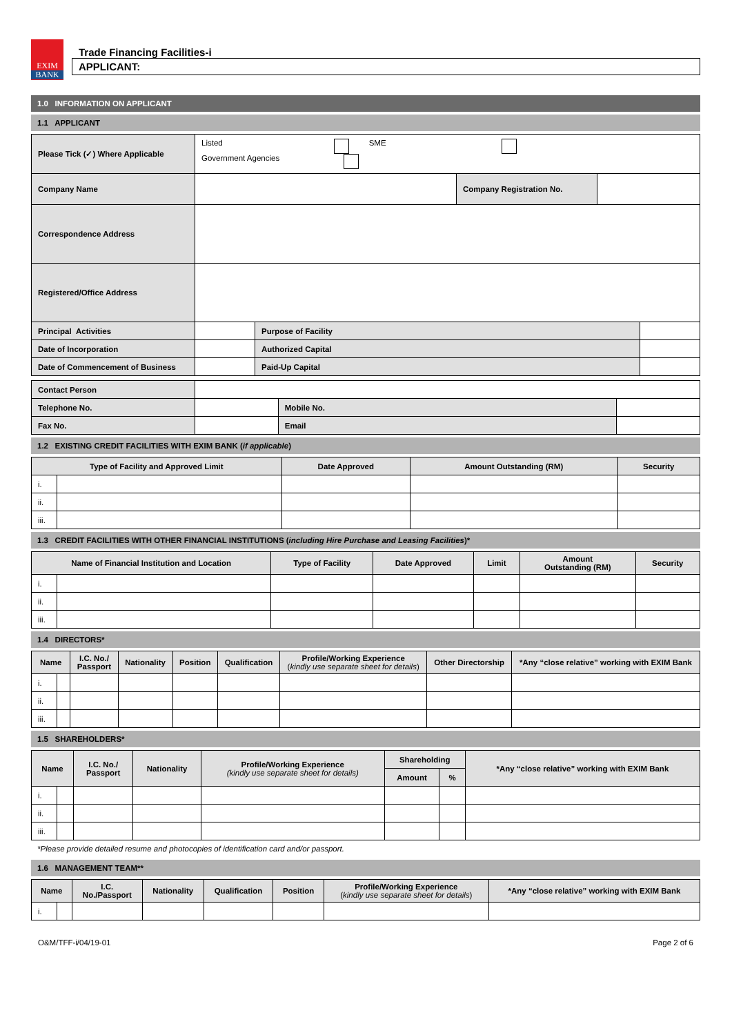EXIM
BANK
Trade Financing Facilities-i
APPLICANT:
1.0 INFORMATION ON APPLICANT
1.1 APPLICANT
| Please Tick (✓) Where Applicable | Listed SME Government Agencies | | |
| Company Name | | Company Registration No. | |
| Correspondence Address | | | |
| Registered/Office Address | | | |
| Principal Activities | | Purpose of Facility | |
| Date of Incorporation | | Authorized Capital | |
| Date of Commencement of Business | | Paid-Up Capital | |
| Contact Person | | | |
| Telephone No. | | Mobile No. | |
| Fax No. | | Email | |
1.2 EXISTING CREDIT FACILITIES WITH EXIM BANK (if applicable)
| Type of Facility and Approved Limit | | Date Approved | Amount Outstanding (RM) | Security |
| --- | --- | --- | --- | --- |
| i. | | | | |
| ii. | | | | |
| iii. | | | | |
1.3 CREDIT FACILITIES WITH OTHER FINANCIAL INSTITUTIONS (including Hire Purchase and Leasing Facilities)*
| Name of Financial Institution and Location | | Type of Facility | Date Approved | Limit | Amount Outstanding (RM) | Security |
| --- | --- | --- | --- | --- | --- | --- |
| i. | | | | | | |
| ii. | | | | | | |
| iii. | | | | | | |
1.4 DIRECTORS*
| Name | | I.C. No./ Passport | Nationality | Position | Qualification | Profile/Working Experience ( kindly use separate sheet for details ) | Other Directorship | *Any “close relative” working with EXIM Bank |
| --- | --- | --- | --- | --- | --- | --- | --- | --- |
| i. | | | | | | | | |
| ii. | | | | | | | | |
| iii. | | | | | | | | |
1.5 SHAREHOLDERS*
| Name | | I.C. No./ Passport | Nationality | Profile/Working Experience (kindly use separate sheet for details) | Shareholding | | *Any “close relative” working with EXIM Bank |
| --- | --- | --- | --- | --- | --- | --- | --- |
| | | | | | Amount | % | |
| i. | | | | | | | |
| ii. | | | | | | | |
| iii. | | | | | | | |
*Please provide detailed resume and photocopies of identification card and/or passport.
1.6 MANAGEMENT TEAM**
| Name | | I.C. No./Passport | Nationality | Qualification | Position | Profile/Working Experience ( kindly use separate sheet for details ) | *Any “close relative” working with EXIM Bank |
| --- | --- | --- | --- | --- | --- | --- | --- |
| i. | | | | | | | |
O&M/TFF-i/04/19-01 Page 2 of 6